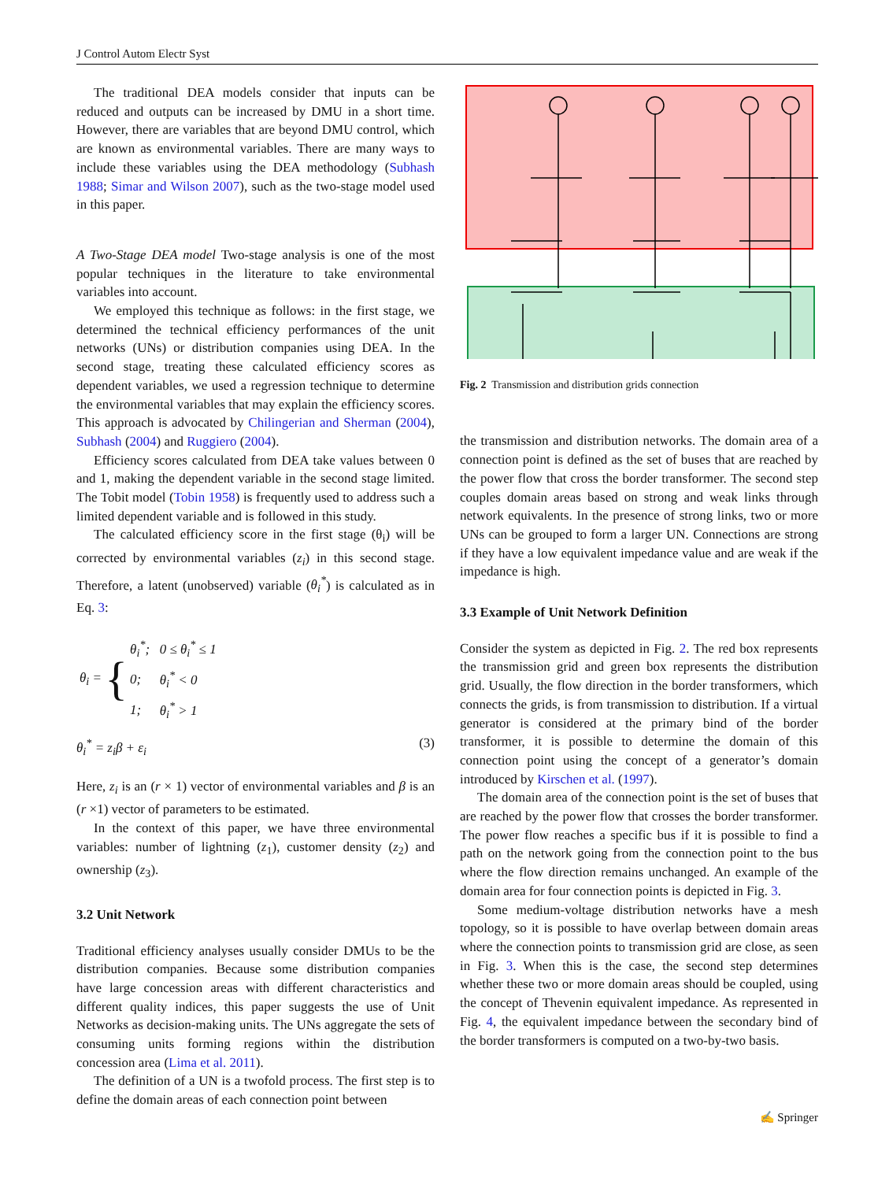J Control Autom Electr Syst
The traditional DEA models consider that inputs can be reduced and outputs can be increased by DMU in a short time. However, there are variables that are beyond DMU control, which are known as environmental variables. There are many ways to include these variables using the DEA methodology (Subhash 1988; Simar and Wilson 2007), such as the two-stage model used in this paper.
A Two-Stage DEA model Two-stage analysis is one of the most popular techniques in the literature to take environmental variables into account.
We employed this technique as follows: in the first stage, we determined the technical efficiency performances of the unit networks (UNs) or distribution companies using DEA. In the second stage, treating these calculated efficiency scores as dependent variables, we used a regression technique to determine the environmental variables that may explain the efficiency scores. This approach is advocated by Chilingerian and Sherman (2004), Subhash (2004) and Ruggiero (2004).
Efficiency scores calculated from DEA take values between 0 and 1, making the dependent variable in the second stage limited. The Tobit model (Tobin 1958) is frequently used to address such a limited dependent variable and is followed in this study.
The calculated efficiency score in the first stage (θ<sub>i</sub>) will be corrected by environmental variables (z<sub>i</sub>) in this second stage. Therefore, a latent (unobserved) variable (θ<sub>i</sub><sup>*</sup>) is calculated as in Eq. 3:
θ<sub>i</sub> = {
| θ<sub>i</sub><sup>*</sup>; | 0 ≤ θ<sub>i</sub><sup>*</sup> ≤ 1 |
| 0; | θ<sub>i</sub><sup>*</sup> < 0 |
| 1; | θ<sub>i</sub><sup>*</sup> > 1 |
θ<sub>i</sub><sup>*</sup> = z<sub>i</sub>β + ε<sub>i</sub> (3)
Here, z<sub>i</sub> is an (r × 1) vector of environmental variables and β is an (r ×1) vector of parameters to be estimated.
In the context of this paper, we have three environmental variables: number of lightning (z<sub>1</sub>), customer density (z<sub>2</sub>) and ownership (z<sub>3</sub>).
3.2 Unit Network
Traditional efficiency analyses usually consider DMUs to be the distribution companies. Because some distribution companies have large concession areas with different characteristics and different quality indices, this paper suggests the use of Unit Networks as decision-making units. The UNs aggregate the sets of consuming units forming regions within the distribution concession area (Lima et al. 2011).
The definition of a UN is a twofold process. The first step is to define the domain areas of each connection point between
Fig. 2 Transmission and distribution grids connection
the transmission and distribution networks. The domain area of a connection point is defined as the set of buses that are reached by the power flow that cross the border transformer. The second step couples domain areas based on strong and weak links through network equivalents. In the presence of strong links, two or more UNs can be grouped to form a larger UN. Connections are strong if they have a low equivalent impedance value and are weak if the impedance is high.
3.3 Example of Unit Network Definition
Consider the system as depicted in Fig. 2. The red box represents the transmission grid and green box represents the distribution grid. Usually, the flow direction in the border transformers, which connects the grids, is from transmission to distribution. If a virtual generator is considered at the primary bind of the border transformer, it is possible to determine the domain of this connection point using the concept of a generator’s domain introduced by Kirschen et al. (1997).
The domain area of the connection point is the set of buses that are reached by the power flow that crosses the border transformer. The power flow reaches a specific bus if it is possible to find a path on the network going from the connection point to the bus where the flow direction remains unchanged. An example of the domain area for four connection points is depicted in Fig. 3.
Some medium-voltage distribution networks have a mesh topology, so it is possible to have overlap between domain areas where the connection points to transmission grid are close, as seen in Fig. 3. When this is the case, the second step determines whether these two or more domain areas should be coupled, using the concept of Thevenin equivalent impedance. As represented in Fig. 4, the equivalent impedance between the secondary bind of the border transformers is computed on a two-by-two basis.
✍ Springer